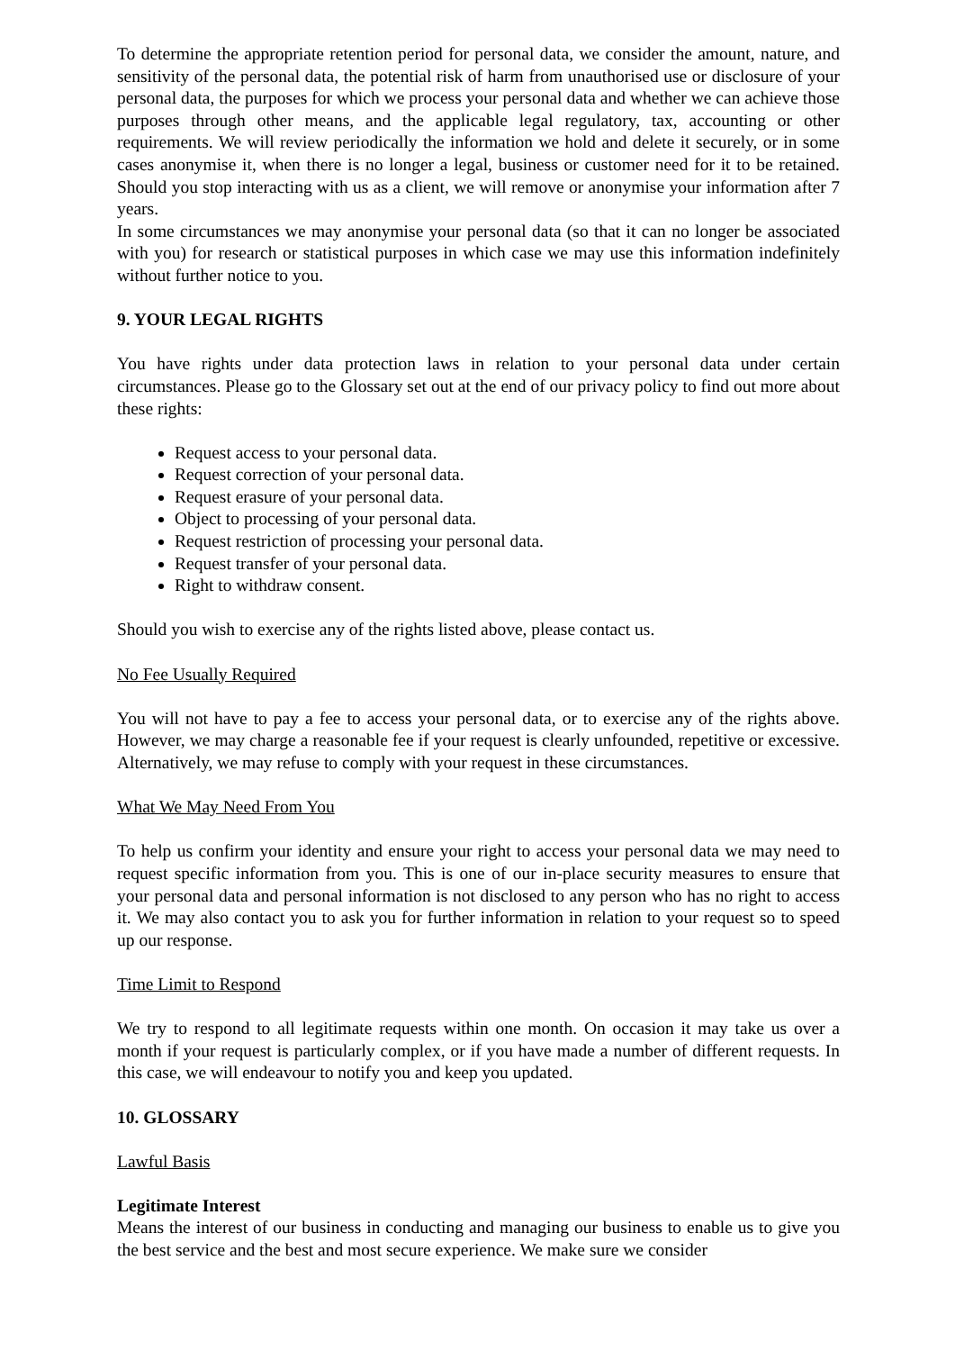To determine the appropriate retention period for personal data, we consider the amount, nature, and sensitivity of the personal data, the potential risk of harm from unauthorised use or disclosure of your personal data, the purposes for which we process your personal data and whether we can achieve those purposes through other means, and the applicable legal regulatory, tax, accounting or other requirements. We will review periodically the information we hold and delete it securely, or in some cases anonymise it, when there is no longer a legal, business or customer need for it to be retained. Should you stop interacting with us as a client, we will remove or anonymise your information after 7 years.
In some circumstances we may anonymise your personal data (so that it can no longer be associated with you) for research or statistical purposes in which case we may use this information indefinitely without further notice to you.
9. YOUR LEGAL RIGHTS
You have rights under data protection laws in relation to your personal data under certain circumstances. Please go to the Glossary set out at the end of our privacy policy to find out more about these rights:
Request access to your personal data.
Request correction of your personal data.
Request erasure of your personal data.
Object to processing of your personal data.
Request restriction of processing your personal data.
Request transfer of your personal data.
Right to withdraw consent.
Should you wish to exercise any of the rights listed above, please contact us.
No Fee Usually Required
You will not have to pay a fee to access your personal data, or to exercise any of the rights above. However, we may charge a reasonable fee if your request is clearly unfounded, repetitive or excessive. Alternatively, we may refuse to comply with your request in these circumstances.
What We May Need From You
To help us confirm your identity and ensure your right to access your personal data we may need to request specific information from you. This is one of our in-place security measures to ensure that your personal data and personal information is not disclosed to any person who has no right to access it. We may also contact you to ask you for further information in relation to your request so to speed up our response.
Time Limit to Respond
We try to respond to all legitimate requests within one month. On occasion it may take us over a month if your request is particularly complex, or if you have made a number of different requests. In this case, we will endeavour to notify you and keep you updated.
10. GLOSSARY
Lawful Basis
Legitimate Interest
Means the interest of our business in conducting and managing our business to enable us to give you the best service and the best and most secure experience. We make sure we consider